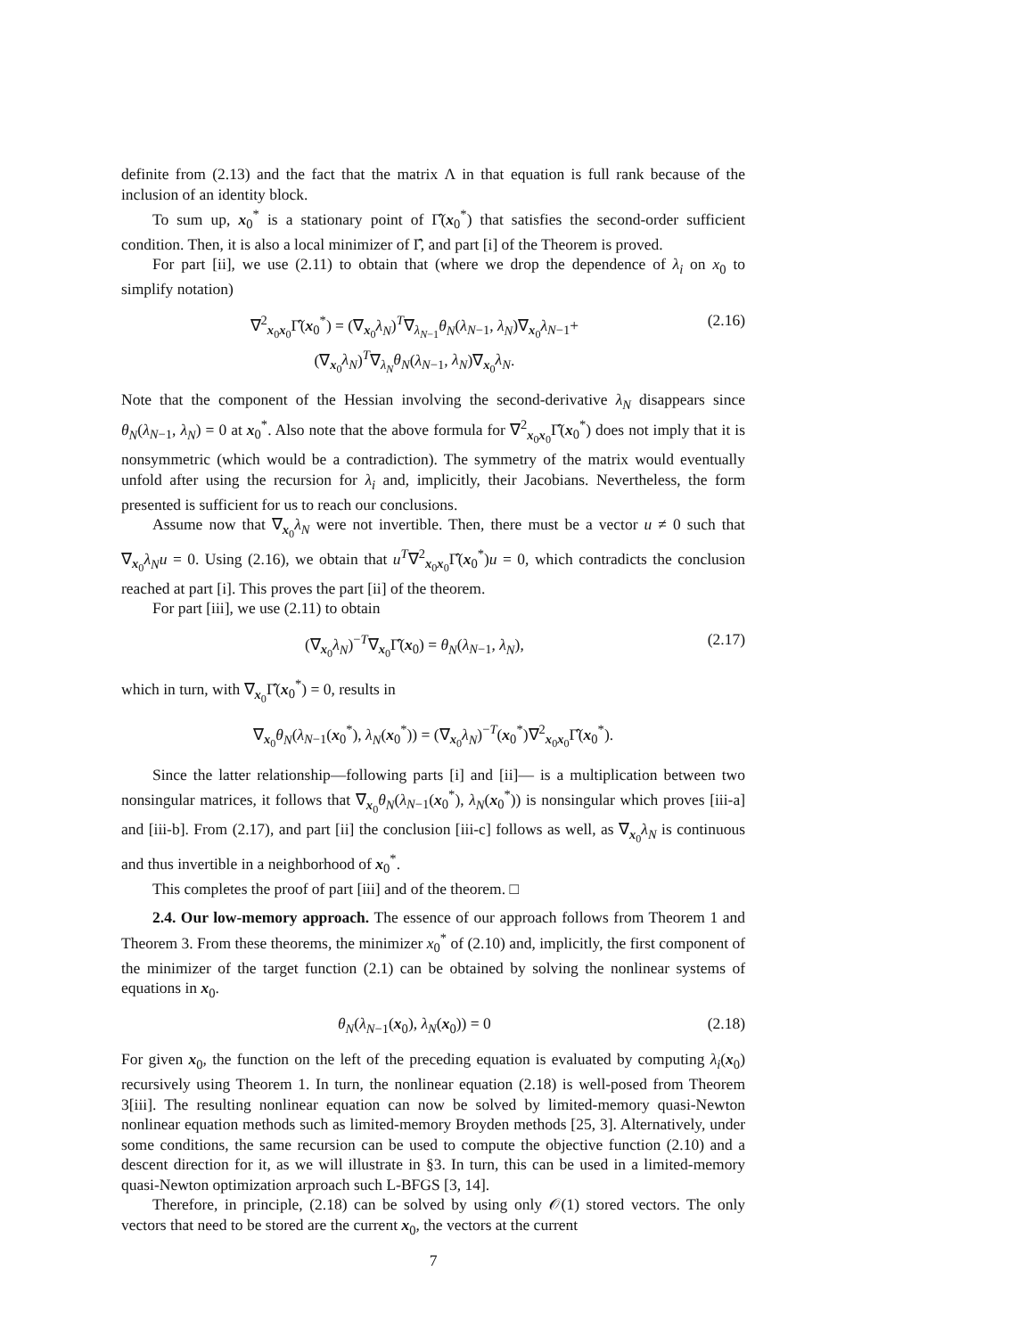definite from (2.13) and the fact that the matrix Λ in that equation is full rank because of the inclusion of an identity block.
To sum up, x<sub>0</sub><sup>*</sup> is a stationary point of Γ̂(x<sub>0</sub><sup>*</sup>) that satisfies the second-order sufficient condition. Then, it is also a local minimizer of Γ̂, and part [i] of the Theorem is proved.
For part [ii], we use (2.11) to obtain that (where we drop the dependence of λ<sub>i</sub> on x<sub>0</sub> to simplify notation)
∇<sup>2</sup><sub>x<sub>0</sub>x<sub>0</sub></sub>Γ̂(x<sub>0</sub><sup>*</sup>) = (∇<sub>x<sub>0</sub></sub>λ<sub>N</sub>)<sup>T</sup>∇<sub>λ<sub>N−1</sub></sub>θ<sub>N</sub>(λ<sub>N−1</sub>, λ<sub>N</sub>)∇<sub>x<sub>0</sub></sub>λ<sub>N−1</sub>+
(∇<sub>x<sub>0</sub></sub>λ<sub>N</sub>)<sup>T</sup>∇<sub>λ<sub>N</sub></sub>θ<sub>N</sub>(λ<sub>N−1</sub>, λ<sub>N</sub>)∇<sub>x<sub>0</sub></sub>λ<sub>N</sub>.
(2.16)
Note that the component of the Hessian involving the second-derivative λ<sub>N</sub> disappears since θ<sub>N</sub>(λ<sub>N−1</sub>, λ<sub>N</sub>) = 0 at x<sub>0</sub><sup>*</sup>. Also note that the above formula for ∇<sup>2</sup><sub>x<sub>0</sub>x<sub>0</sub></sub>Γ̂(x<sub>0</sub><sup>*</sup>) does not imply that it is nonsymmetric (which would be a contradiction). The symmetry of the matrix would eventually unfold after using the recursion for λ<sub>i</sub> and, implicitly, their Jacobians. Nevertheless, the form presented is sufficient for us to reach our conclusions.
Assume now that ∇<sub>x<sub>0</sub></sub>λ<sub>N</sub> were not invertible. Then, there must be a vector u ≠ 0 such that ∇<sub>x<sub>0</sub></sub>λ<sub>N</sub>u = 0. Using (2.16), we obtain that u<sup>T</sup>∇<sup>2</sup><sub>x<sub>0</sub>x<sub>0</sub></sub>Γ̂(x<sub>0</sub><sup>*</sup>)u = 0, which contradicts the conclusion reached at part [i]. This proves the part [ii] of the theorem.
For part [iii], we use (2.11) to obtain
(∇<sub>x<sub>0</sub></sub>λ<sub>N</sub>)<sup>−T</sup>∇<sub>x<sub>0</sub></sub>Γ̂(x<sub>0</sub>) = θ<sub>N</sub>(λ<sub>N−1</sub>, λ<sub>N</sub>),
(2.17)
which in turn, with ∇<sub>x<sub>0</sub></sub>Γ̂(x<sub>0</sub><sup>*</sup>) = 0, results in
∇<sub>x<sub>0</sub></sub>θ<sub>N</sub>(λ<sub>N−1</sub>(x<sub>0</sub><sup>*</sup>), λ<sub>N</sub>(x<sub>0</sub><sup>*</sup>)) = (∇<sub>x<sub>0</sub></sub>λ<sub>N</sub>)<sup>−T</sup>(x<sub>0</sub><sup>*</sup>)∇<sup>2</sup><sub>x<sub>0</sub>x<sub>0</sub></sub>Γ̂(x<sub>0</sub><sup>*</sup>).
Since the latter relationship—following parts [i] and [ii]— is a multiplication between two nonsingular matrices, it follows that ∇<sub>x<sub>0</sub></sub>θ<sub>N</sub>(λ<sub>N−1</sub>(x<sub>0</sub><sup>*</sup>), λ<sub>N</sub>(x<sub>0</sub><sup>*</sup>)) is nonsingular which proves [iii-a] and [iii-b]. From (2.17), and part [ii] the conclusion [iii-c] follows as well, as ∇<sub>x<sub>0</sub></sub>λ<sub>N</sub> is continuous and thus invertible in a neighborhood of x<sub>0</sub><sup>*</sup>.
This completes the proof of part [iii] and of the theorem. □
2.4. Our low-memory approach. The essence of our approach follows from Theorem 1 and Theorem 3. From these theorems, the minimizer x<sub>0</sub><sup>*</sup> of (2.10) and, implicitly, the first component of the minimizer of the target function (2.1) can be obtained by solving the nonlinear systems of equations in x<sub>0</sub>.
θ<sub>N</sub>(λ<sub>N−1</sub>(x<sub>0</sub>), λ<sub>N</sub>(x<sub>0</sub>)) = 0 (2.18)
For given x<sub>0</sub>, the function on the left of the preceding equation is evaluated by computing λ<sub>i</sub>(x<sub>0</sub>) recursively using Theorem 1. In turn, the nonlinear equation (2.18) is well-posed from Theorem 3[iii]. The resulting nonlinear equation can now be solved by limited-memory quasi-Newton nonlinear equation methods such as limited-memory Broyden methods [25, 3]. Alternatively, under some conditions, the same recursion can be used to compute the objective function (2.10) and a descent direction for it, as we will illustrate in §3. In turn, this can be used in a limited-memory quasi-Newton optimization arproach such L-BFGS [3, 14].
Therefore, in principle, (2.18) can be solved by using only 𝒪(1) stored vectors. The only vectors that need to be stored are the current x<sub>0</sub>, the vectors at the current
7